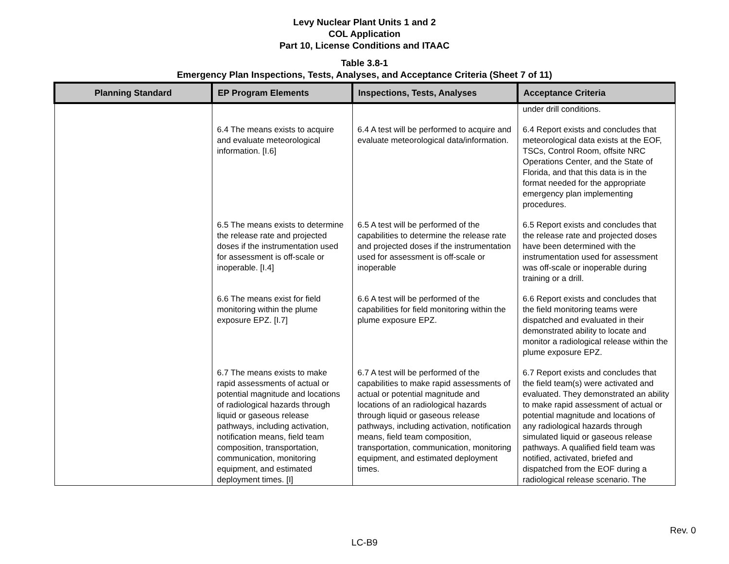Levy Nuclear Plant Units 1 and 2
COL Application
Part 10, License Conditions and ITAAC
Table 3.8-1
Emergency Plan Inspections, Tests, Analyses, and Acceptance Criteria (Sheet 7 of 11)
| Planning Standard | EP Program Elements | Inspections, Tests, Analyses | Acceptance Criteria |
| --- | --- | --- | --- |
| | | | under drill conditions. |
| | 6.4 The means exists to acquire and evaluate meteorological information. [I.6] | 6.4 A test will be performed to acquire and evaluate meteorological data/information. | 6.4 Report exists and concludes that meteorological data exists at the EOF, TSCs, Control Room, offsite NRC Operations Center, and the State of Florida, and that this data is in the format needed for the appropriate emergency plan implementing procedures. |
| | 6.5 The means exists to determine the release rate and projected doses if the instrumentation used for assessment is off-scale or inoperable. [I.4] | 6.5 A test will be performed of the capabilities to determine the release rate and projected doses if the instrumentation used for assessment is off-scale or inoperable | 6.5 Report exists and concludes that the release rate and projected doses have been determined with the instrumentation used for assessment was off-scale or inoperable during training or a drill. |
| | 6.6 The means exist for field monitoring within the plume exposure EPZ. [I.7] | 6.6 A test will be performed of the capabilities for field monitoring within the plume exposure EPZ. | 6.6 Report exists and concludes that the field monitoring teams were dispatched and evaluated in their demonstrated ability to locate and monitor a radiological release within the plume exposure EPZ. |
| | 6.7 The means exists to make rapid assessments of actual or potential magnitude and locations of radiological hazards through liquid or gaseous release pathways, including activation, notification means, field team composition, transportation, communication, monitoring equipment, and estimated deployment times. [I] | 6.7 A test will be performed of the capabilities to make rapid assessments of actual or potential magnitude and locations of an radiological hazards through liquid or gaseous release pathways, including activation, notification means, field team composition, transportation, communication, monitoring equipment, and estimated deployment times. | 6.7 Report exists and concludes that the field team(s) were activated and evaluated. They demonstrated an ability to make rapid assessment of actual or potential magnitude and locations of any radiological hazards through simulated liquid or gaseous release pathways. A qualified field team was notified, activated, briefed and dispatched from the EOF during a radiological release scenario. The |
Rev. 0
LC-B9